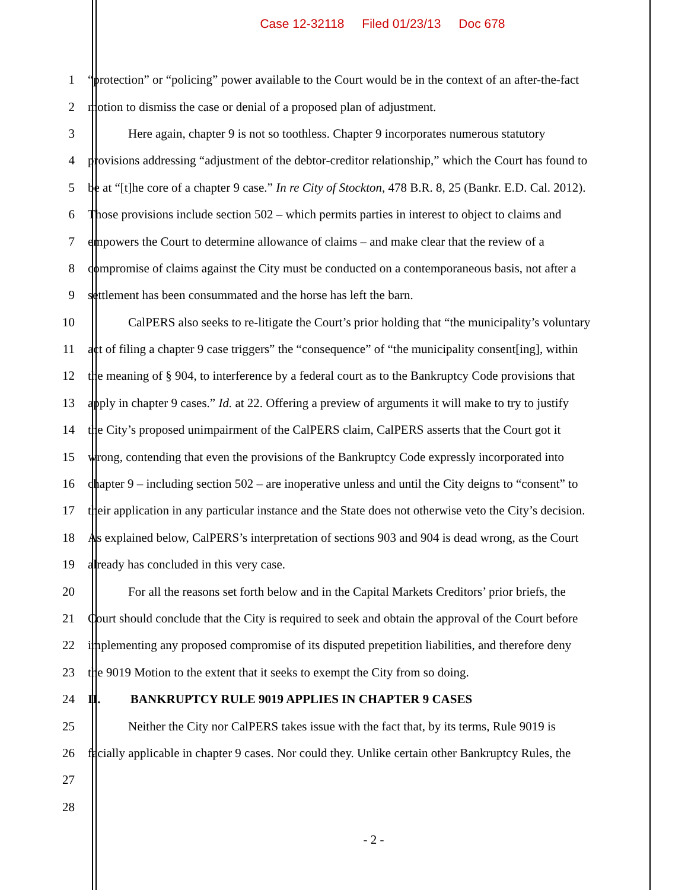Case 12-32118 Filed 01/23/13 Doc 678
1 “protection” or “policing” power available to the Court would be in the context of an after-the-fact
2 motion to dismiss the case or denial of a proposed plan of adjustment.
3 Here again, chapter 9 is not so toothless. Chapter 9 incorporates numerous statutory
4 provisions addressing “adjustment of the debtor-creditor relationship,” which the Court has found to
5 be at “[t]he core of a chapter 9 case.” In re City of Stockton, 478 B.R. 8, 25 (Bankr. E.D. Cal. 2012).
6 Those provisions include section 502 – which permits parties in interest to object to claims and
7 empowers the Court to determine allowance of claims – and make clear that the review of a
8 compromise of claims against the City must be conducted on a contemporaneous basis, not after a
9 settlement has been consummated and the horse has left the barn.
10 CalPERS also seeks to re-litigate the Court’s prior holding that “the municipality’s voluntary
11 act of filing a chapter 9 case triggers” the “consequence” of “the municipality consent[ing], within
12 the meaning of § 904, to interference by a federal court as to the Bankruptcy Code provisions that
13 apply in chapter 9 cases.” Id. at 22. Offering a preview of arguments it will make to try to justify
14 the City’s proposed unimpairment of the CalPERS claim, CalPERS asserts that the Court got it
15 wrong, contending that even the provisions of the Bankruptcy Code expressly incorporated into
16 chapter 9 – including section 502 – are inoperative unless and until the City deigns to “consent” to
17 their application in any particular instance and the State does not otherwise veto the City’s decision.
18 As explained below, CalPERS’s interpretation of sections 903 and 904 is dead wrong, as the Court
19 already has concluded in this very case.
20 For all the reasons set forth below and in the Capital Markets Creditors’ prior briefs, the
21 Court should conclude that the City is required to seek and obtain the approval of the Court before
22 implementing any proposed compromise of its disputed prepetition liabilities, and therefore deny
23 the 9019 Motion to the extent that it seeks to exempt the City from so doing.
24 II. BANKRUPTCY RULE 9019 APPLIES IN CHAPTER 9 CASES
25 Neither the City nor CalPERS takes issue with the fact that, by its terms, Rule 9019 is
26 facially applicable in chapter 9 cases. Nor could they. Unlike certain other Bankruptcy Rules, the
27
28
- 2 -